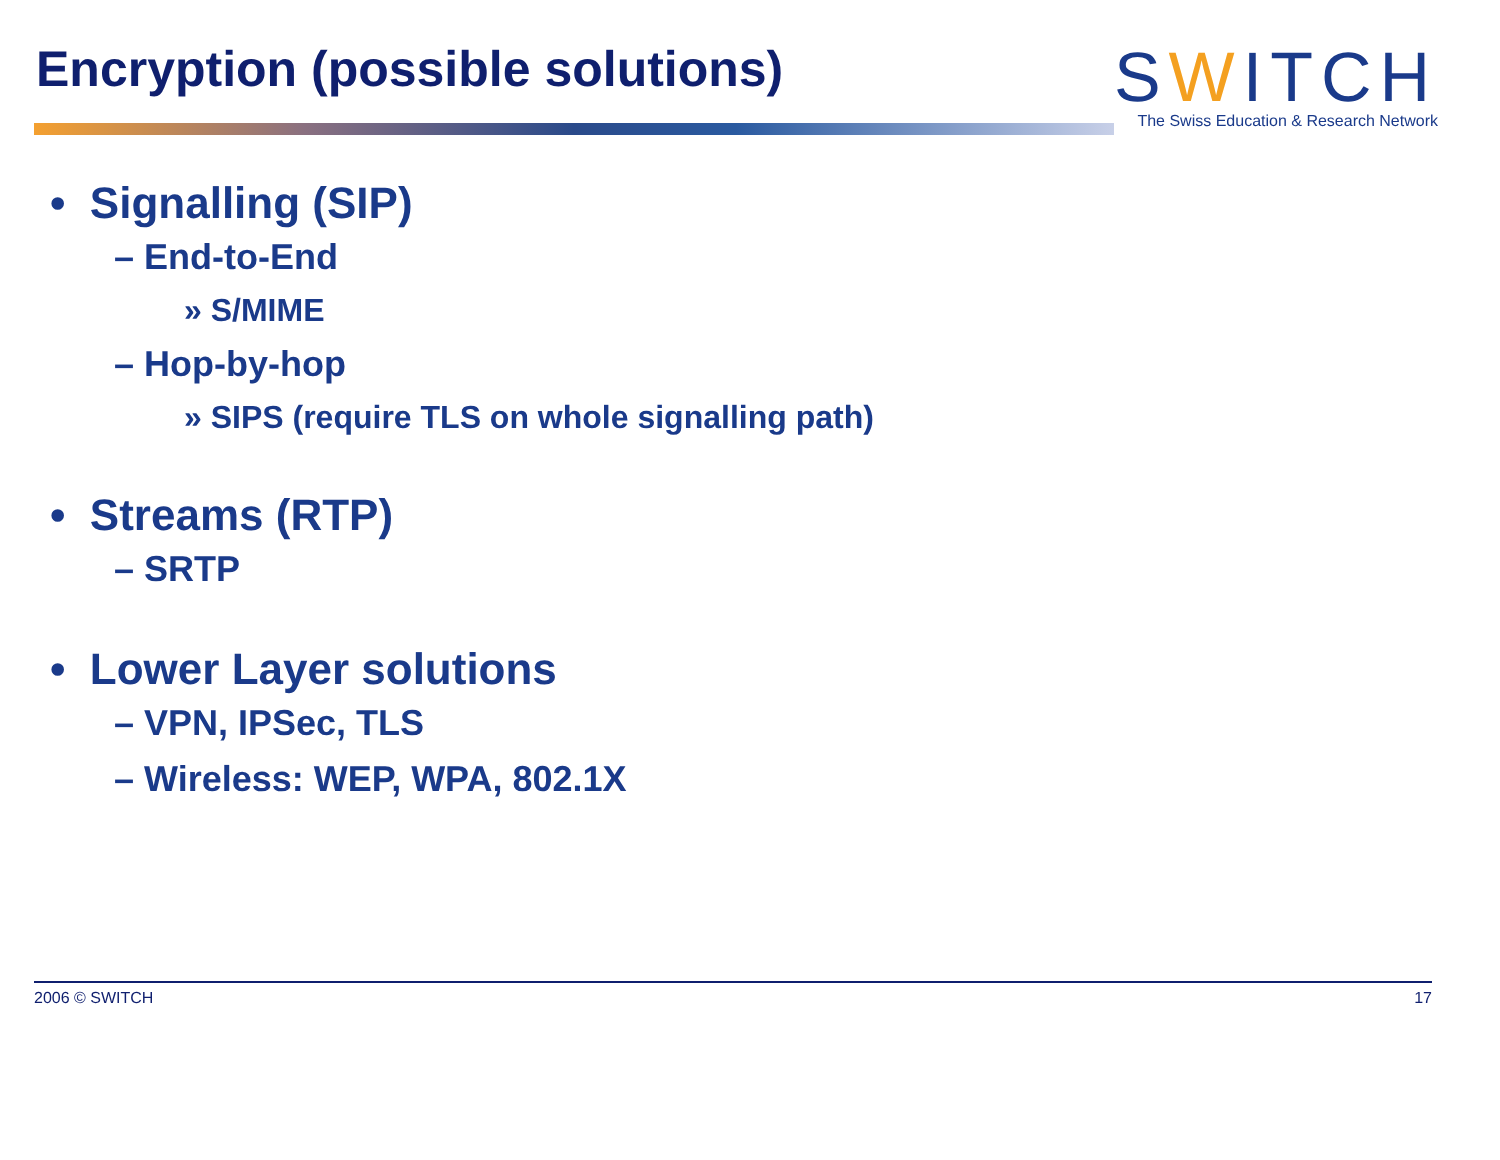Encryption (possible solutions)
SWITCH
The Swiss Education & Research Network
• Signalling (SIP)
– End-to-End
» S/MIME
– Hop-by-hop
» SIPS (require TLS on whole signalling path)
• Streams (RTP)
– SRTP
• Lower Layer solutions
– VPN, IPSec, TLS
– Wireless: WEP, WPA, 802.1X
2006 © SWITCH 17